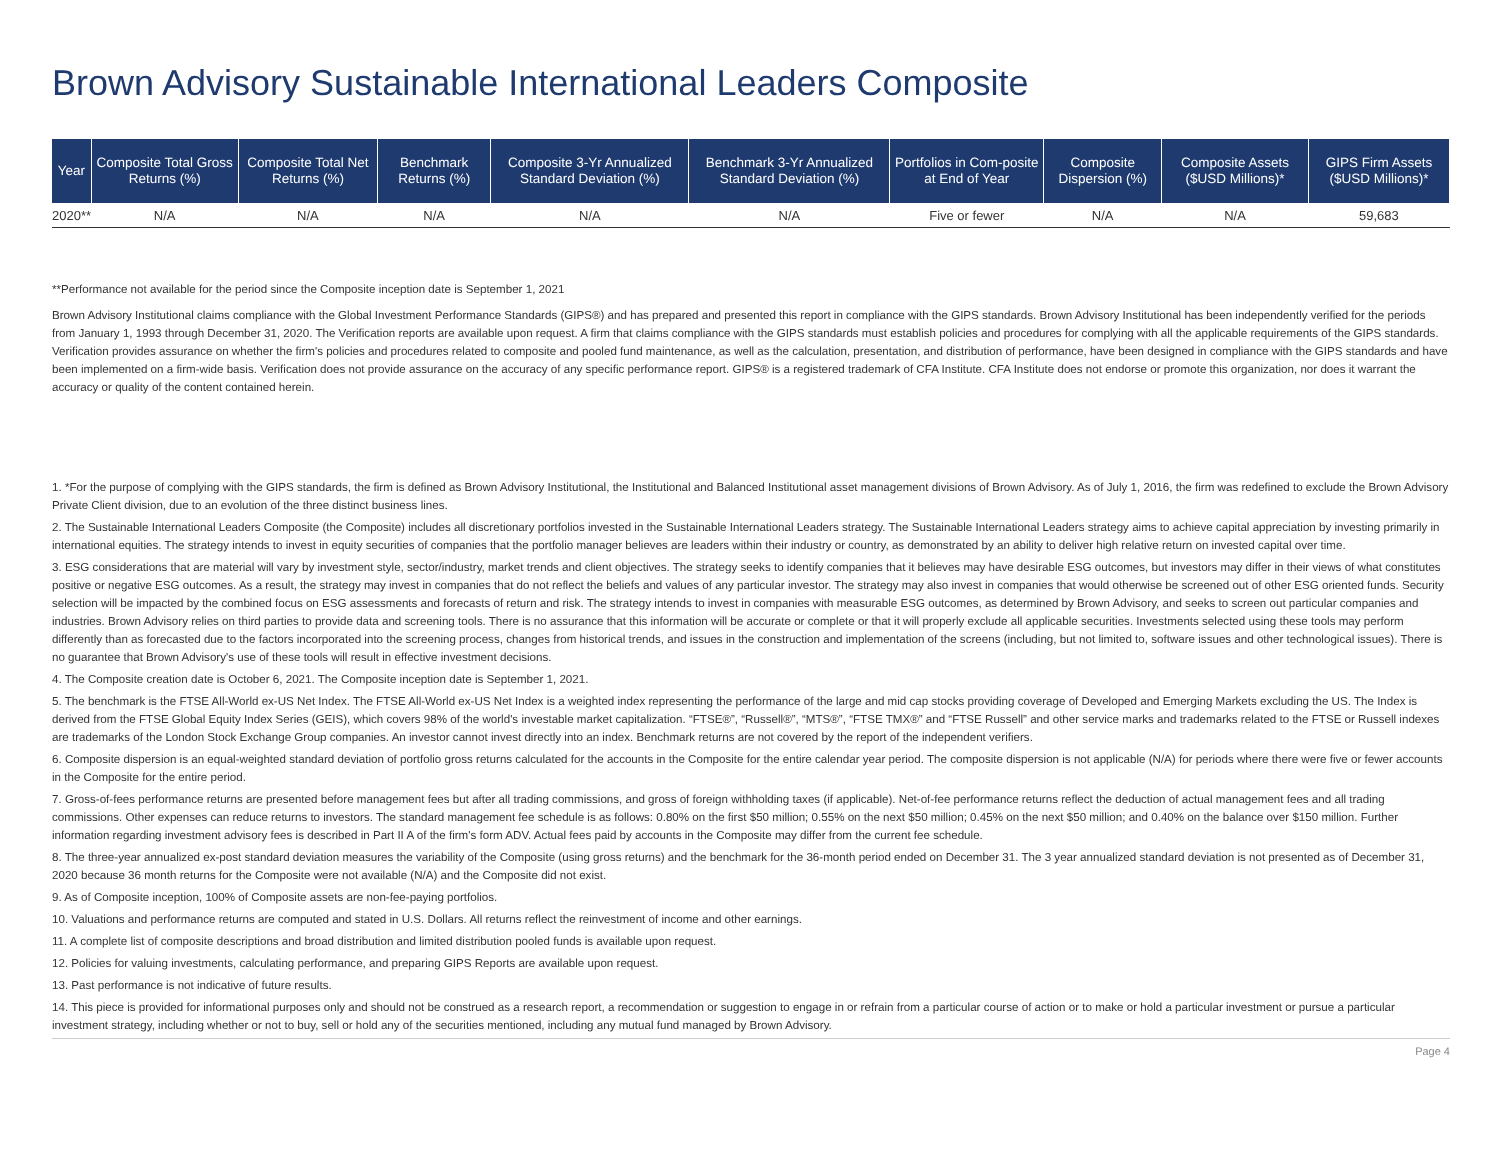Brown Advisory Sustainable International Leaders Composite
| Year | Composite Total Gross Returns (%) | Composite Total Net Returns (%) | Benchmark Returns (%) | Composite 3-Yr Annualized Standard Deviation (%) | Benchmark 3-Yr Annualized Standard Deviation (%) | Portfolios in Com-posite at End of Year | Composite Dispersion (%) | Composite Assets ($USD Millions)* | GIPS Firm Assets ($USD Millions)* |
| --- | --- | --- | --- | --- | --- | --- | --- | --- | --- |
| 2020** | N/A | N/A | N/A | N/A | N/A | Five or fewer | N/A | N/A | 59,683 |
**Performance not available for the period since the Composite inception date is September 1, 2021
Brown Advisory Institutional claims compliance with the Global Investment Performance Standards (GIPS®) and has prepared and presented this report in compliance with the GIPS standards. Brown Advisory Institutional has been independently verified for the periods from January 1, 1993 through December 31, 2020. The Verification reports are available upon request. A firm that claims compliance with the GIPS standards must establish policies and procedures for complying with all the applicable requirements of the GIPS standards. Verification provides assurance on whether the firm's policies and procedures related to composite and pooled fund maintenance, as well as the calculation, presentation, and distribution of performance, have been designed in compliance with the GIPS standards and have been implemented on a firm-wide basis. Verification does not provide assurance on the accuracy of any specific performance report. GIPS® is a registered trademark of CFA Institute. CFA Institute does not endorse or promote this organization, nor does it warrant the accuracy or quality of the content contained herein.
1. *For the purpose of complying with the GIPS standards, the firm is defined as Brown Advisory Institutional, the Institutional and Balanced Institutional asset management divisions of Brown Advisory. As of July 1, 2016, the firm was redefined to exclude the Brown Advisory Private Client division, due to an evolution of the three distinct business lines.
2. The Sustainable International Leaders Composite (the Composite) includes all discretionary portfolios invested in the Sustainable International Leaders strategy. The Sustainable International Leaders strategy aims to achieve capital appreciation by investing primarily in international equities. The strategy intends to invest in equity securities of companies that the portfolio manager believes are leaders within their industry or country, as demonstrated by an ability to deliver high relative return on invested capital over time.
3. ESG considerations that are material will vary by investment style, sector/industry, market trends and client objectives. The strategy seeks to identify companies that it believes may have desirable ESG outcomes, but investors may differ in their views of what constitutes positive or negative ESG outcomes. As a result, the strategy may invest in companies that do not reflect the beliefs and values of any particular investor. The strategy may also invest in companies that would otherwise be screened out of other ESG oriented funds. Security selection will be impacted by the combined focus on ESG assessments and forecasts of return and risk. The strategy intends to invest in companies with measurable ESG outcomes, as determined by Brown Advisory, and seeks to screen out particular companies and industries. Brown Advisory relies on third parties to provide data and screening tools. There is no assurance that this information will be accurate or complete or that it will properly exclude all applicable securities. Investments selected using these tools may perform differently than as forecasted due to the factors incorporated into the screening process, changes from historical trends, and issues in the construction and implementation of the screens (including, but not limited to, software issues and other technological issues). There is no guarantee that Brown Advisory's use of these tools will result in effective investment decisions.
4. The Composite creation date is October 6, 2021. The Composite inception date is September 1, 2021.
5. The benchmark is the FTSE All-World ex-US Net Index. The FTSE All-World ex-US Net Index is a weighted index representing the performance of the large and mid cap stocks providing coverage of Developed and Emerging Markets excluding the US. The Index is derived from the FTSE Global Equity Index Series (GEIS), which covers 98% of the world's investable market capitalization. “FTSE®”, “Russell®”, “MTS®”, “FTSE TMX®” and “FTSE Russell” and other service marks and trademarks related to the FTSE or Russell indexes are trademarks of the London Stock Exchange Group companies. An investor cannot invest directly into an index. Benchmark returns are not covered by the report of the independent verifiers.
6. Composite dispersion is an equal-weighted standard deviation of portfolio gross returns calculated for the accounts in the Composite for the entire calendar year period. The composite dispersion is not applicable (N/A) for periods where there were five or fewer accounts in the Composite for the entire period.
7. Gross-of-fees performance returns are presented before management fees but after all trading commissions, and gross of foreign withholding taxes (if applicable). Net-of-fee performance returns reflect the deduction of actual management fees and all trading commissions. Other expenses can reduce returns to investors. The standard management fee schedule is as follows: 0.80% on the first $50 million; 0.55% on the next $50 million; 0.45% on the next $50 million; and 0.40% on the balance over $150 million. Further information regarding investment advisory fees is described in Part II A of the firm's form ADV. Actual fees paid by accounts in the Composite may differ from the current fee schedule.
8. The three-year annualized ex-post standard deviation measures the variability of the Composite (using gross returns) and the benchmark for the 36-month period ended on December 31. The 3 year annualized standard deviation is not presented as of December 31, 2020 because 36 month returns for the Composite were not available (N/A) and the Composite did not exist.
9. As of Composite inception, 100% of Composite assets are non-fee-paying portfolios.
10. Valuations and performance returns are computed and stated in U.S. Dollars. All returns reflect the reinvestment of income and other earnings.
11. A complete list of composite descriptions and broad distribution and limited distribution pooled funds is available upon request.
12. Policies for valuing investments, calculating performance, and preparing GIPS Reports are available upon request.
13. Past performance is not indicative of future results.
14. This piece is provided for informational purposes only and should not be construed as a research report, a recommendation or suggestion to engage in or refrain from a particular course of action or to make or hold a particular investment or pursue a particular investment strategy, including whether or not to buy, sell or hold any of the securities mentioned, including any mutual fund managed by Brown Advisory.
Page 4